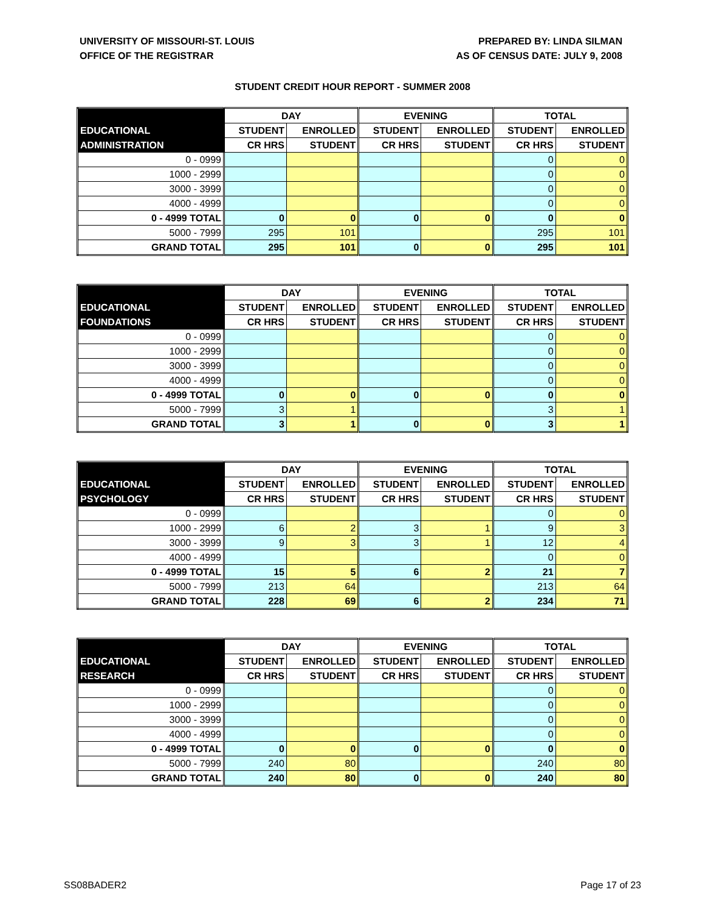UNIVERSITY OF MISSOURI-ST. LOUIS
OFFICE OF THE REGISTRAR
PREPARED BY: LINDA SILMAN
AS OF CENSUS DATE: JULY 9, 2008
STUDENT CREDIT HOUR REPORT - SUMMER 2008
| | DAY | | EVENING | | TOTAL | |
| EDUCATIONAL | STUDENT | ENROLLED | STUDENT | ENROLLED | STUDENT | ENROLLED |
| ADMINISTRATION | CR HRS | STUDENT | CR HRS | STUDENT | CR HRS | STUDENT |
| 0 - 0999 | | | | | 0 | 0 |
| 1000 - 2999 | | | | | 0 | 0 |
| 3000 - 3999 | | | | | 0 | 0 |
| 4000 - 4999 | | | | | 0 | 0 |
| 0 - 4999 TOTAL | 0 | 0 | 0 | 0 | 0 | 0 |
| 5000 - 7999 | 295 | 101 | | | 295 | 101 |
| GRAND TOTAL | 295 | 101 | 0 | 0 | 295 | 101 |
| | DAY | | EVENING | | TOTAL | |
| EDUCATIONAL | STUDENT | ENROLLED | STUDENT | ENROLLED | STUDENT | ENROLLED |
| FOUNDATIONS | CR HRS | STUDENT | CR HRS | STUDENT | CR HRS | STUDENT |
| 0 - 0999 | | | | | 0 | 0 |
| 1000 - 2999 | | | | | 0 | 0 |
| 3000 - 3999 | | | | | 0 | 0 |
| 4000 - 4999 | | | | | 0 | 0 |
| 0 - 4999 TOTAL | 0 | 0 | 0 | 0 | 0 | 0 |
| 5000 - 7999 | 3 | 1 | | | 3 | 1 |
| GRAND TOTAL | 3 | 1 | 0 | 0 | 3 | 1 |
| | DAY | | EVENING | | TOTAL | |
| EDUCATIONAL | STUDENT | ENROLLED | STUDENT | ENROLLED | STUDENT | ENROLLED |
| PSYCHOLOGY | CR HRS | STUDENT | CR HRS | STUDENT | CR HRS | STUDENT |
| 0 - 0999 | | | | | 0 | 0 |
| 1000 - 2999 | 6 | 2 | 3 | 1 | 9 | 3 |
| 3000 - 3999 | 9 | 3 | 3 | 1 | 12 | 4 |
| 4000 - 4999 | | | | | 0 | 0 |
| 0 - 4999 TOTAL | 15 | 5 | 6 | 2 | 21 | 7 |
| 5000 - 7999 | 213 | 64 | | | 213 | 64 |
| GRAND TOTAL | 228 | 69 | 6 | 2 | 234 | 71 |
| | DAY | | EVENING | | TOTAL | |
| EDUCATIONAL | STUDENT | ENROLLED | STUDENT | ENROLLED | STUDENT | ENROLLED |
| RESEARCH | CR HRS | STUDENT | CR HRS | STUDENT | CR HRS | STUDENT |
| 0 - 0999 | | | | | 0 | 0 |
| 1000 - 2999 | | | | | 0 | 0 |
| 3000 - 3999 | | | | | 0 | 0 |
| 4000 - 4999 | | | | | 0 | 0 |
| 0 - 4999 TOTAL | 0 | 0 | 0 | 0 | 0 | 0 |
| 5000 - 7999 | 240 | 80 | | | 240 | 80 |
| GRAND TOTAL | 240 | 80 | 0 | 0 | 240 | 80 |
SS08BADER2 Page 17 of 23